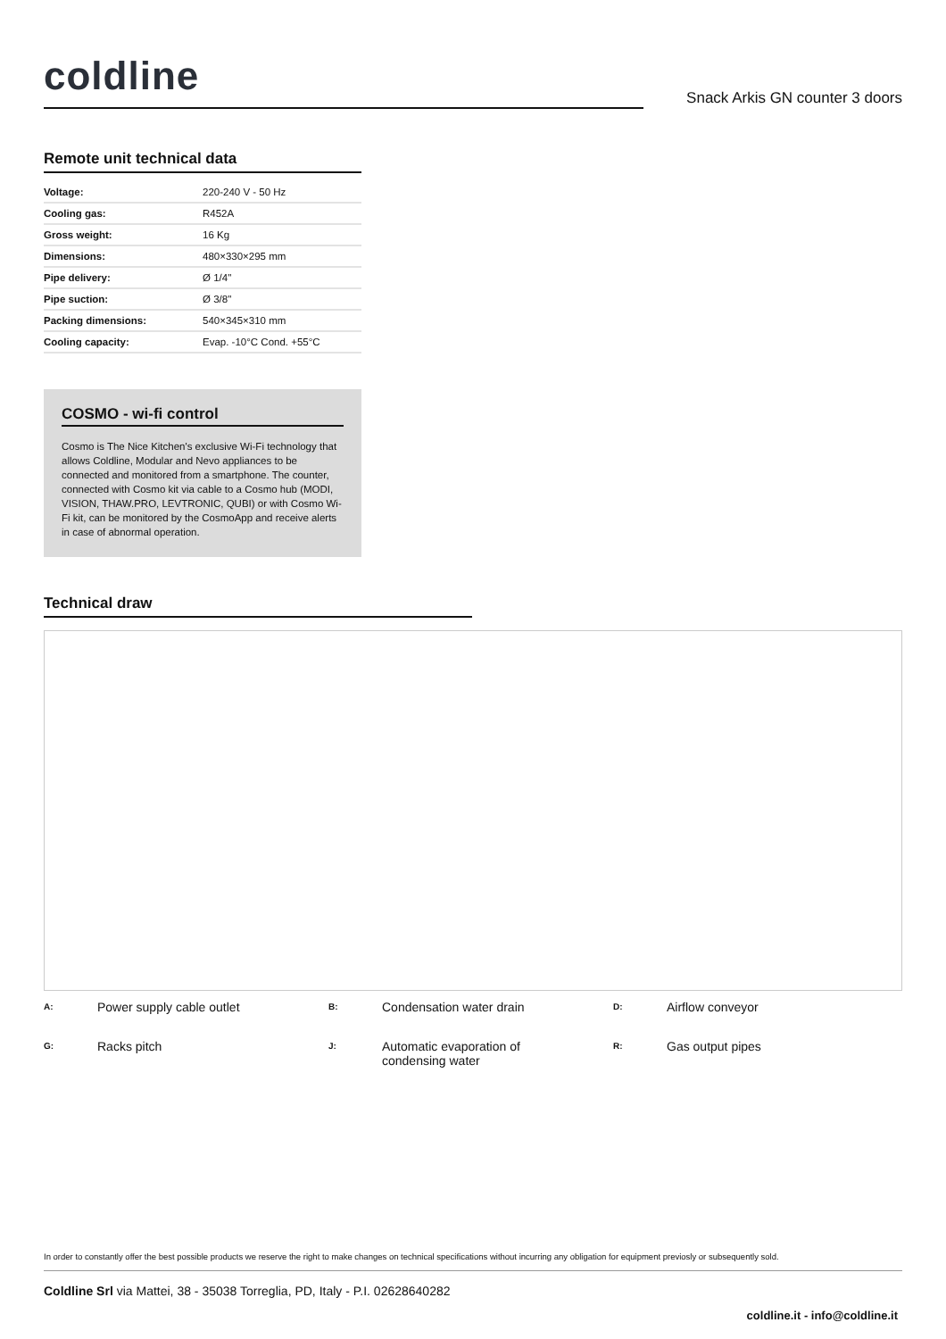coldline
Snack Arkis GN counter 3 doors
Remote unit technical data
| Voltage: | 220-240 V - 50 Hz |
| Cooling gas: | R452A |
| Gross weight: | 16 Kg |
| Dimensions: | 480×330×295 mm |
| Pipe delivery: | Ø 1/4" |
| Pipe suction: | Ø 3/8" |
| Packing dimensions: | 540×345×310 mm |
| Cooling capacity: | Evap. -10°C Cond. +55°C |
COSMO - wi-fi control
Cosmo is The Nice Kitchen's exclusive Wi-Fi technology that allows Coldline, Modular and Nevo appliances to be connected and monitored from a smartphone. The counter, connected with Cosmo kit via cable to a Cosmo hub (MODI, VISION, THAW.PRO, LEVTRONIC, QUBI) or with Cosmo Wi-Fi kit, can be monitored by the CosmoApp and receive alerts in case of abnormal operation.
Technical draw
A:
Power supply cable outlet
B:
Condensation water drain
D:
Airflow conveyor
G:
Racks pitch
J:
Automatic evaporation of
condensing water
R:
Gas output pipes
In order to constantly offer the best possible products we reserve the right to make changes on technical specifications without incurring any obligation for equipment previosly or subsequently sold.
Coldline Srl via Mattei, 38 - 35038 Torreglia, PD, Italy - P.I. 02628640282
coldline.it - info@coldline.it